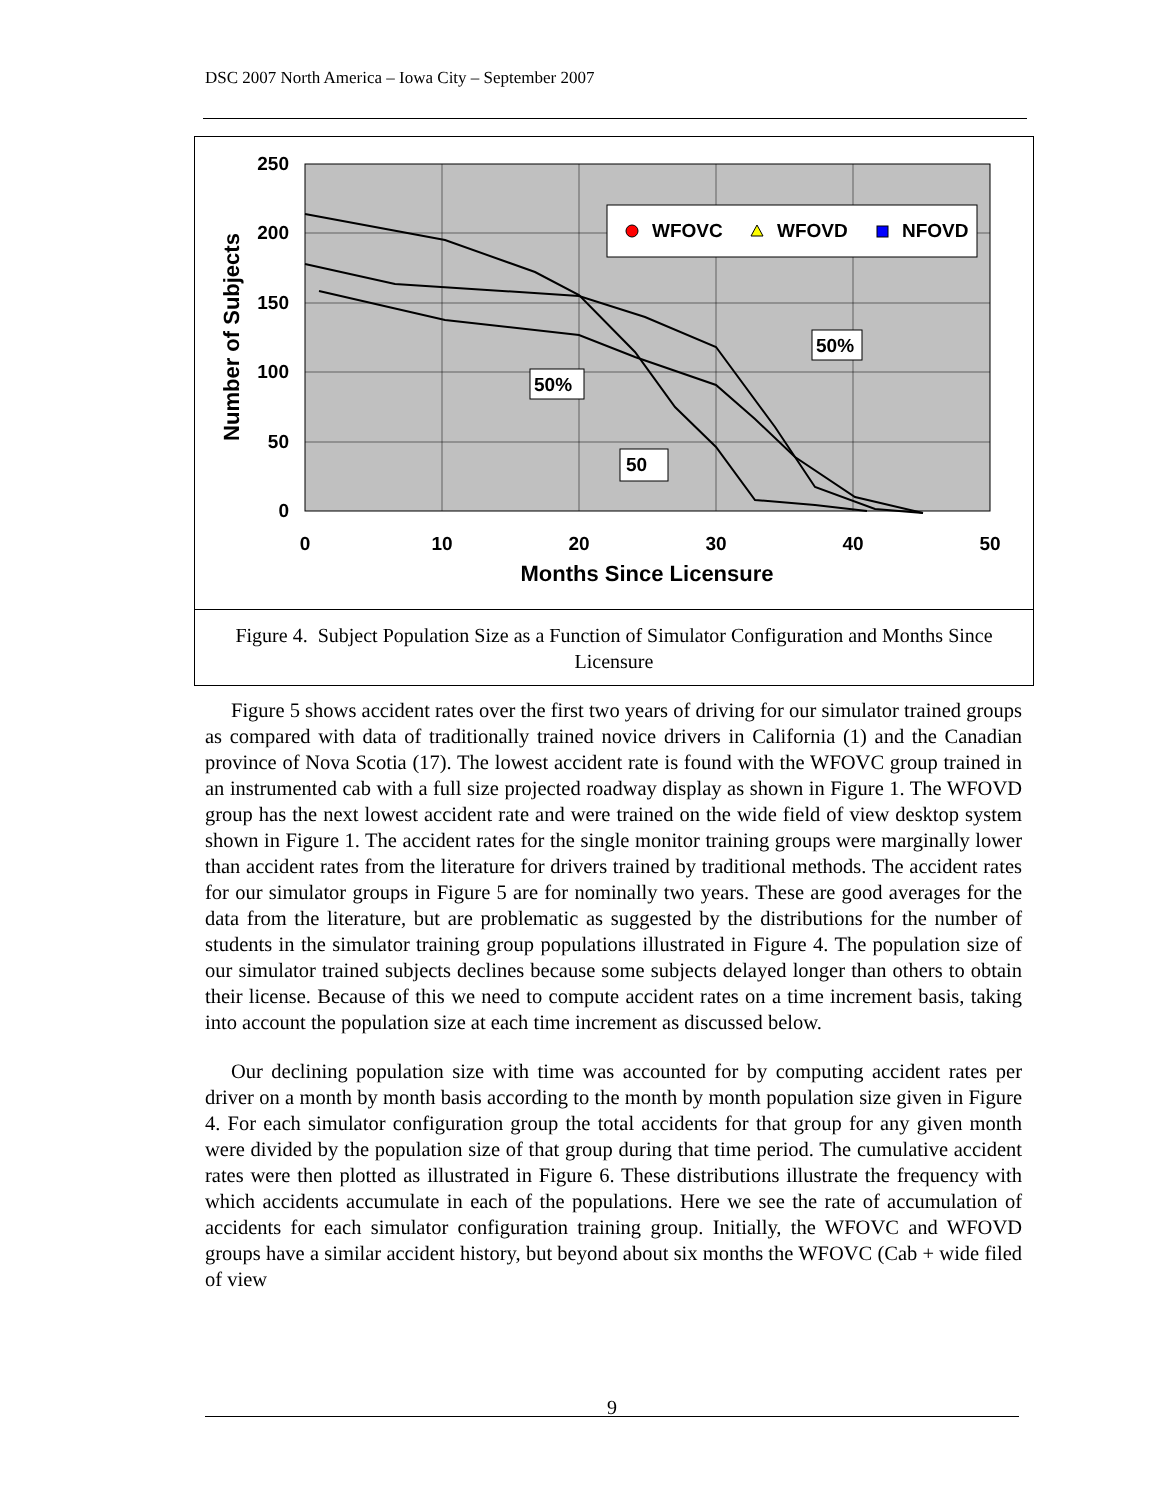DSC 2007 North America – Iowa City – September 2007
250
200
150
100
50
0
0
10
20
30
40
50
Months Since Licensure
Number of Subjects
WFOVC
WFOVD
NFOVD
50%
50%
50
Figure 4. Subject Population Size as a Function of Simulator Configuration and Months Since Licensure
Figure 5 shows accident rates over the first two years of driving for our simulator trained groups as compared with data of traditionally trained novice drivers in California (1) and the Canadian province of Nova Scotia (17). The lowest accident rate is found with the WFOVC group trained in an instrumented cab with a full size projected roadway display as shown in Figure 1. The WFOVD group has the next lowest accident rate and were trained on the wide field of view desktop system shown in Figure 1. The accident rates for the single monitor training groups were marginally lower than accident rates from the literature for drivers trained by traditional methods. The accident rates for our simulator groups in Figure 5 are for nominally two years. These are good averages for the data from the literature, but are problematic as suggested by the distributions for the number of students in the simulator training group populations illustrated in Figure 4. The population size of our simulator trained subjects declines because some subjects delayed longer than others to obtain their license. Because of this we need to compute accident rates on a time increment basis, taking into account the population size at each time increment as discussed below.
Our declining population size with time was accounted for by computing accident rates per driver on a month by month basis according to the month by month population size given in Figure 4. For each simulator configuration group the total accidents for that group for any given month were divided by the population size of that group during that time period. The cumulative accident rates were then plotted as illustrated in Figure 6. These distributions illustrate the frequency with which accidents accumulate in each of the populations. Here we see the rate of accumulation of accidents for each simulator configuration training group. Initially, the WFOVC and WFOVD groups have a similar accident history, but beyond about six months the WFOVC (Cab + wide filed of view
9